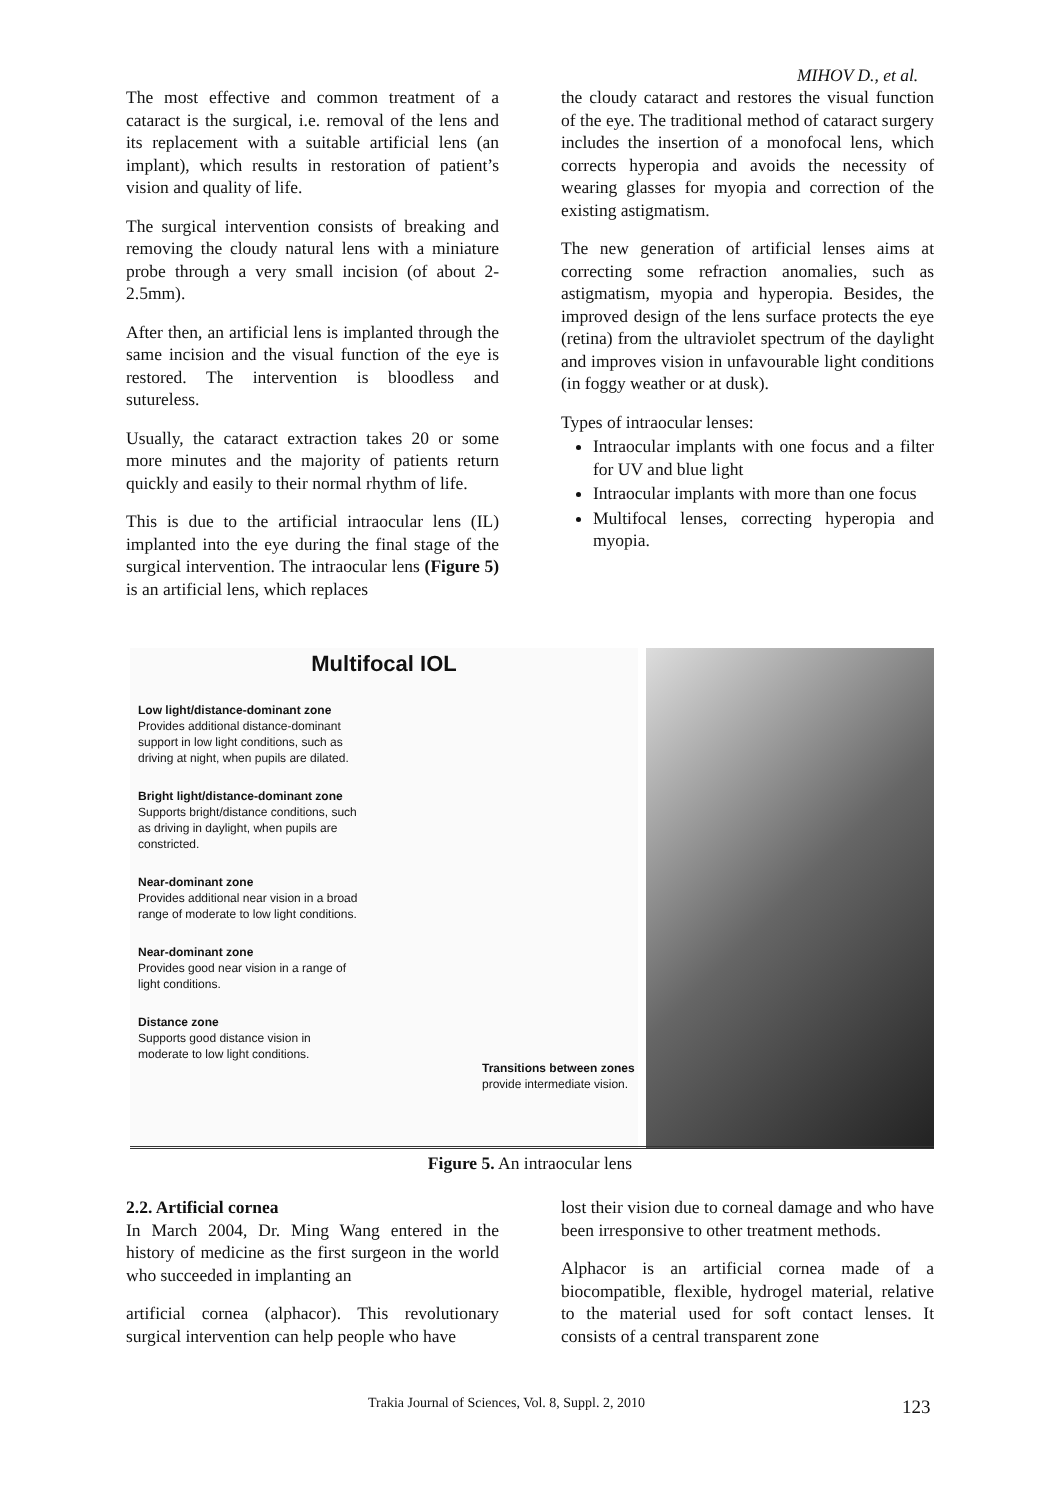MIHOV D., et al.
The most effective and common treatment of a cataract is the surgical, i.e. removal of the lens and its replacement with a suitable artificial lens (an implant), which results in restoration of patient’s vision and quality of life.
The surgical intervention consists of breaking and removing the cloudy natural lens with a miniature probe through a very small incision (of about 2-2.5mm).
After then, an artificial lens is implanted through the same incision and the visual function of the eye is restored. The intervention is bloodless and sutureless.
Usually, the cataract extraction takes 20 or some more minutes and the majority of patients return quickly and easily to their normal rhythm of life.
This is due to the artificial intraocular lens (IL) implanted into the eye during the final stage of the surgical intervention. The intraocular lens (Figure 5) is an artificial lens, which replaces
the cloudy cataract and restores the visual function of the eye. The traditional method of cataract surgery includes the insertion of a monofocal lens, which corrects hyperopia and avoids the necessity of wearing glasses for myopia and correction of the existing astigmatism.
The new generation of artificial lenses aims at correcting some refraction anomalies, such as astigmatism, myopia and hyperopia. Besides, the improved design of the lens surface protects the eye (retina) from the ultraviolet spectrum of the daylight and improves vision in unfavourable light conditions (in foggy weather or at dusk).
Types of intraocular lenses:
Intraocular implants with one focus and a filter for UV and blue light
Intraocular implants with more than one focus
Multifocal lenses, correcting hyperopia and myopia.
Multifocal IOL
Low light/distance-dominant zone
Provides additional distance-dominant support in low light conditions, such as driving at night, when pupils are dilated.
Bright light/distance-dominant zone
Supports bright/distance conditions, such as driving in daylight, when pupils are constricted.
Near-dominant zone
Provides additional near vision in a broad range of moderate to low light conditions.
Near-dominant zone
Provides good near vision in a range of light conditions.
Distance zone
Supports good distance vision in moderate to low light conditions.
Transitions between zones
provide intermediate vision.
Figure 5. An intraocular lens
2.2. Artificial cornea
In March 2004, Dr. Ming Wang entered in the history of medicine as the first surgeon in the world who succeeded in implanting an
artificial cornea (alphacor). This revolutionary surgical intervention can help people who have
lost their vision due to corneal damage and who have been irresponsive to other treatment methods.
Alphacor is an artificial cornea made of a biocompatible, flexible, hydrogel material, relative to the material used for soft contact lenses. It consists of a central transparent zone
Trakia Journal of Sciences, Vol. 8, Suppl. 2, 2010
123